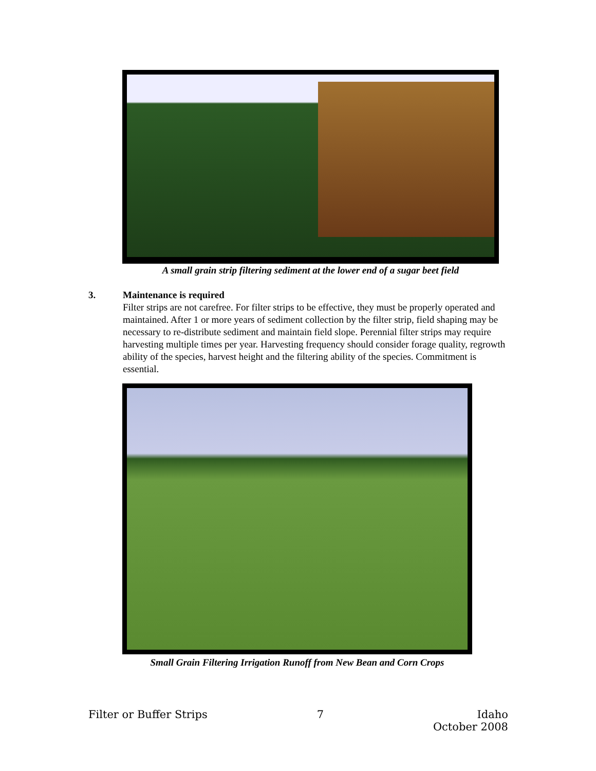A small grain strip filtering sediment at the lower end of a sugar beet field
3.
Maintenance is required
Filter strips are not carefree. For filter strips to be effective, they must be properly operated and maintained. After 1 or more years of sediment collection by the filter strip, field shaping may be necessary to re-distribute sediment and maintain field slope. Perennial filter strips may require harvesting multiple times per year. Harvesting frequency should consider forage quality, regrowth ability of the species, harvest height and the filtering ability of the species. Commitment is essential.
Small Grain Filtering Irrigation Runoff from New Bean and Corn Crops
Filter or Buffer Strips 7 Idaho
October 2008